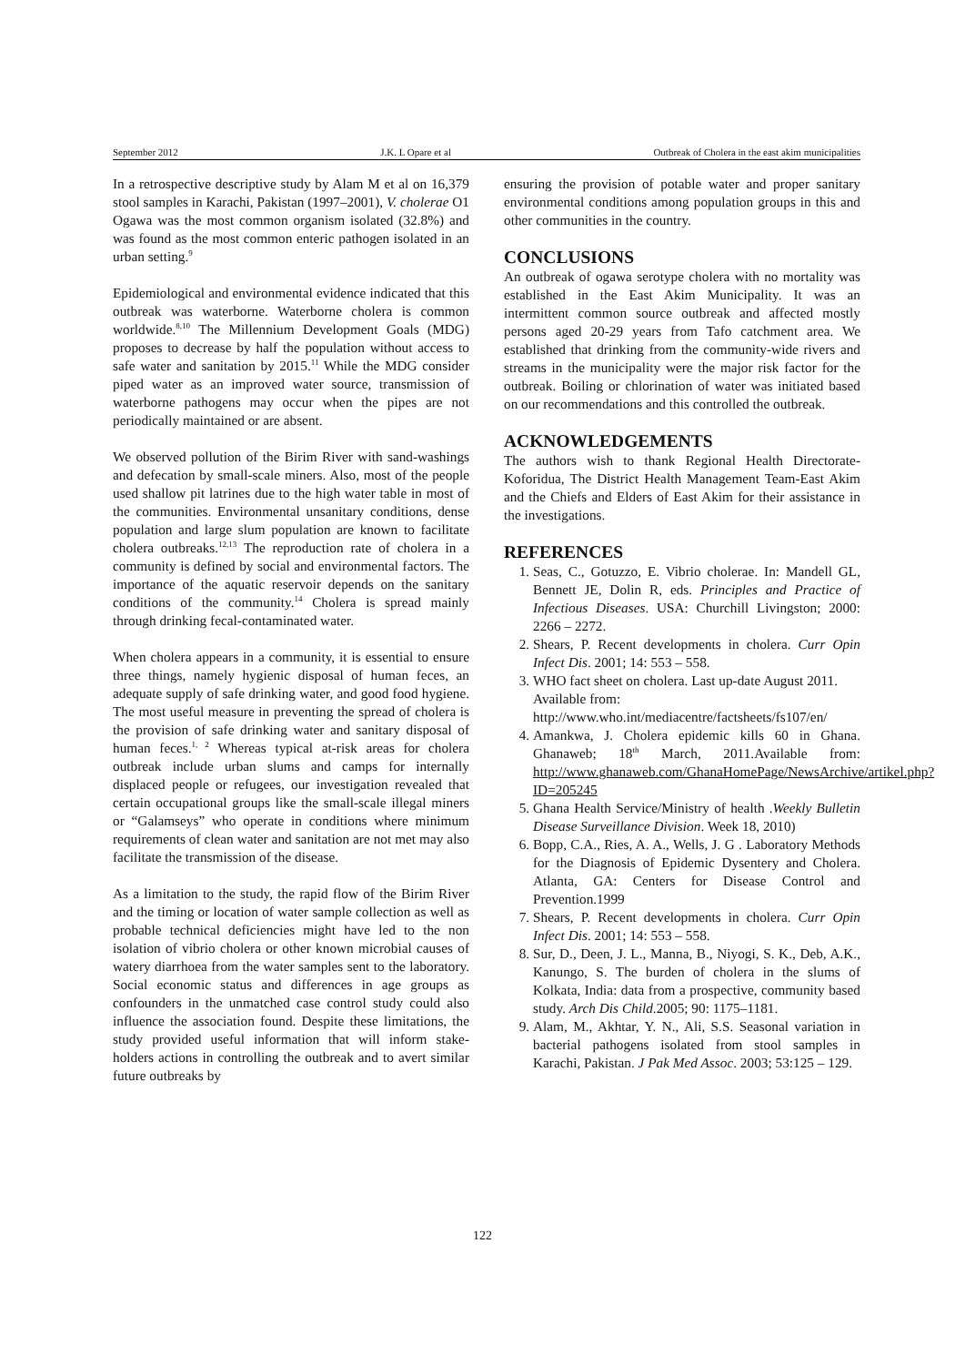September 2012 J.K. L Opare et al Outbreak of Cholera in the east akim municipalities
In a retrospective descriptive study by Alam M et al on 16,379 stool samples in Karachi, Pakistan (1997–2001), V. cholerae O1 Ogawa was the most common organism isolated (32.8%) and was found as the most common enteric pathogen isolated in an urban setting.<sup>9</sup>
Epidemiological and environmental evidence indicated that this outbreak was waterborne. Waterborne cholera is common worldwide.<sup>8,10</sup> The Millennium Development Goals (MDG) proposes to decrease by half the population without access to safe water and sanitation by 2015.<sup>11</sup> While the MDG consider piped water as an improved water source, transmission of waterborne pathogens may occur when the pipes are not periodically maintained or are absent.
We observed pollution of the Birim River with sand-washings and defecation by small-scale miners. Also, most of the people used shallow pit latrines due to the high water table in most of the communities. Environmental unsanitary conditions, dense population and large slum population are known to facilitate cholera outbreaks.<sup>12,13</sup> The reproduction rate of cholera in a community is defined by social and environmental factors. The importance of the aquatic reservoir depends on the sanitary conditions of the community.<sup>14</sup> Cholera is spread mainly through drinking fecal-contaminated water.
When cholera appears in a community, it is essential to ensure three things, namely hygienic disposal of human feces, an adequate supply of safe drinking water, and good food hygiene. The most useful measure in preventing the spread of cholera is the provision of safe drinking water and sanitary disposal of human feces.<sup>1, 2</sup> Whereas typical at-risk areas for cholera outbreak include urban slums and camps for internally displaced people or refugees, our investigation revealed that certain occupational groups like the small-scale illegal miners or “Galamseys” who operate in conditions where minimum requirements of clean water and sanitation are not met may also facilitate the transmission of the disease.
As a limitation to the study, the rapid flow of the Birim River and the timing or location of water sample collection as well as probable technical deficiencies might have led to the non isolation of vibrio cholera or other known microbial causes of watery diarrhoea from the water samples sent to the laboratory. Social economic status and differences in age groups as confounders in the unmatched case control study could also influence the association found. Despite these limitations, the study provided useful information that will inform stake-holders actions in controlling the outbreak and to avert similar future outbreaks by
ensuring the provision of potable water and proper sanitary environmental conditions among population groups in this and other communities in the country.
CONCLUSIONS
An outbreak of ogawa serotype cholera with no mortality was established in the East Akim Municipality. It was an intermittent common source outbreak and affected mostly persons aged 20-29 years from Tafo catchment area. We established that drinking from the community-wide rivers and streams in the municipality were the major risk factor for the outbreak. Boiling or chlorination of water was initiated based on our recommendations and this controlled the outbreak.
ACKNOWLEDGEMENTS
The authors wish to thank Regional Health Directorate-Koforidua, The District Health Management Team-East Akim and the Chiefs and Elders of East Akim for their assistance in the investigations.
REFERENCES
1. Seas, C., Gotuzzo, E. Vibrio cholerae. In: Mandell GL, Bennett JE, Dolin R, eds. Principles and Practice of Infectious Diseases. USA: Churchill Livingston; 2000: 2266 – 2272.
2. Shears, P. Recent developments in cholera. Curr Opin Infect Dis. 2001; 14: 553 – 558.
3. WHO fact sheet on cholera. Last up-date August 2011. Available from: http://www.who.int/mediacentre/factsheets/fs107/en/
4. Amankwa, J. Cholera epidemic kills 60 in Ghana. Ghanaweb; 18<sup>th</sup> March, 2011.Available from: http://www.ghanaweb.com/GhanaHomePage/NewsArchive/artikel.php?ID=205245
5. Ghana Health Service/Ministry of health .Weekly Bulletin Disease Surveillance Division. Week 18, 2010)
6. Bopp, C.A., Ries, A. A., Wells, J. G . Laboratory Methods for the Diagnosis of Epidemic Dysentery and Cholera. Atlanta, GA: Centers for Disease Control and Prevention.1999
7. Shears, P. Recent developments in cholera. Curr Opin Infect Dis. 2001; 14: 553 – 558.
8. Sur, D., Deen, J. L., Manna, B., Niyogi, S. K., Deb, A.K., Kanungo, S. The burden of cholera in the slums of Kolkata, India: data from a prospective, community based study. Arch Dis Child. 2005; 90: 1175–1181.
9. Alam, M., Akhtar, Y. N., Ali, S.S. Seasonal variation in bacterial pathogens isolated from stool samples in Karachi, Pakistan. J Pak Med Assoc. 2003; 53:125 – 129.
122